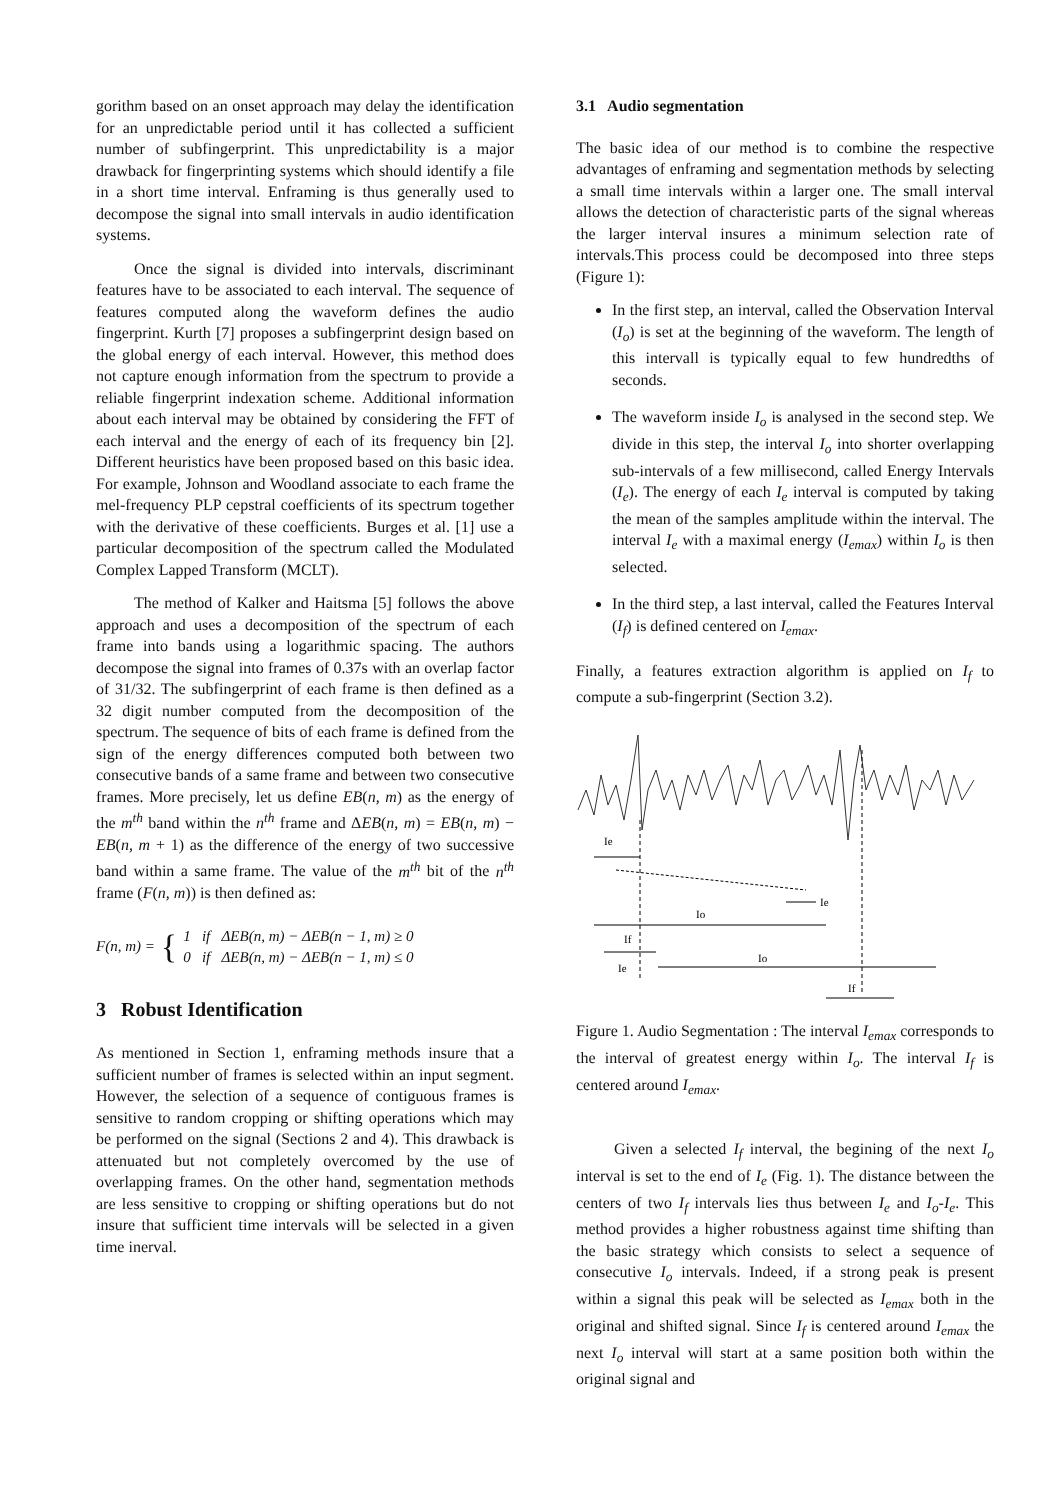gorithm based on an onset approach may delay the identification for an unpredictable period until it has collected a sufficient number of subfingerprint. This unpredictability is a major drawback for fingerprinting systems which should identify a file in a short time interval. Enframing is thus generally used to decompose the signal into small intervals in audio identification systems.
Once the signal is divided into intervals, discriminant features have to be associated to each interval. The sequence of features computed along the waveform defines the audio fingerprint. Kurth [7] proposes a subfingerprint design based on the global energy of each interval. However, this method does not capture enough information from the spectrum to provide a reliable fingerprint indexation scheme. Additional information about each interval may be obtained by considering the FFT of each interval and the energy of each of its frequency bin [2]. Different heuristics have been proposed based on this basic idea. For example, Johnson and Woodland associate to each frame the mel-frequency PLP cepstral coefficients of its spectrum together with the derivative of these coefficients. Burges et al. [1] use a particular decomposition of the spectrum called the Modulated Complex Lapped Transform (MCLT).
The method of Kalker and Haitsma [5] follows the above approach and uses a decomposition of the spectrum of each frame into bands using a logarithmic spacing. The authors decompose the signal into frames of 0.37s with an overlap factor of 31/32. The subfingerprint of each frame is then defined as a 32 digit number computed from the decomposition of the spectrum. The sequence of bits of each frame is defined from the sign of the energy differences computed both between two consecutive bands of a same frame and between two consecutive frames. More precisely, let us define EB(n, m) as the energy of the m<sup>th</sup> band within the n<sup>th</sup> frame and ΔEB(n, m) = EB(n, m) − EB(n, m + 1) as the difference of the energy of two successive band within a same frame. The value of the m<sup>th</sup> bit of the n<sup>th</sup> frame (F(n, m)) is then defined as:
F(n, m) = { 1 if ΔEB(n, m) − ΔEB(n − 1, m) ≥ 0
0 if ΔEB(n, m) − ΔEB(n − 1, m) ≤ 0
3 Robust Identification
As mentioned in Section 1, enframing methods insure that a sufficient number of frames is selected within an input segment. However, the selection of a sequence of contiguous frames is sensitive to random cropping or shifting operations which may be performed on the signal (Sections 2 and 4). This drawback is attenuated but not completely overcomed by the use of overlapping frames. On the other hand, segmentation methods are less sensitive to cropping or shifting operations but do not insure that sufficient time intervals will be selected in a given time inerval.
3.1 Audio segmentation
The basic idea of our method is to combine the respective advantages of enframing and segmentation methods by selecting a small time intervals within a larger one. The small interval allows the detection of characteristic parts of the signal whereas the larger interval insures a minimum selection rate of intervals.This process could be decomposed into three steps (Figure 1):
In the first step, an interval, called the Observation Interval (I<sub>o</sub>) is set at the beginning of the waveform. The length of this intervall is typically equal to few hundredths of seconds.
The waveform inside I<sub>o</sub> is analysed in the second step. We divide in this step, the interval I<sub>o</sub> into shorter overlapping sub-intervals of a few millisecond, called Energy Intervals (I<sub>e</sub>). The energy of each I<sub>e</sub> interval is computed by taking the mean of the samples amplitude within the interval. The interval I<sub>e</sub> with a maximal energy (I<sub>emax</sub>) within I<sub>o</sub> is then selected.
In the third step, a last interval, called the Features Interval (I<sub>f</sub>) is defined centered on I<sub>emax</sub>.
Finally, a features extraction algorithm is applied on I<sub>f</sub> to compute a sub-fingerprint (Section 3.2).
Ie
Ie
Io
If
Ie
Io
If
Figure 1. Audio Segmentation : The interval I<sub>emax</sub> corresponds to the interval of greatest energy within I<sub>o</sub>. The interval I<sub>f</sub> is centered around I<sub>emax</sub>.
Given a selected I<sub>f</sub> interval, the begining of the next I<sub>o</sub> interval is set to the end of I<sub>e</sub> (Fig. 1). The distance between the centers of two I<sub>f</sub> intervals lies thus between I<sub>e</sub> and I<sub>o</sub>-I<sub>e</sub>. This method provides a higher robustness against time shifting than the basic strategy which consists to select a sequence of consecutive I<sub>o</sub> intervals. Indeed, if a strong peak is present within a signal this peak will be selected as I<sub>emax</sub> both in the original and shifted signal. Since I<sub>f</sub> is centered around I<sub>emax</sub> the next I<sub>o</sub> interval will start at a same position both within the original signal and